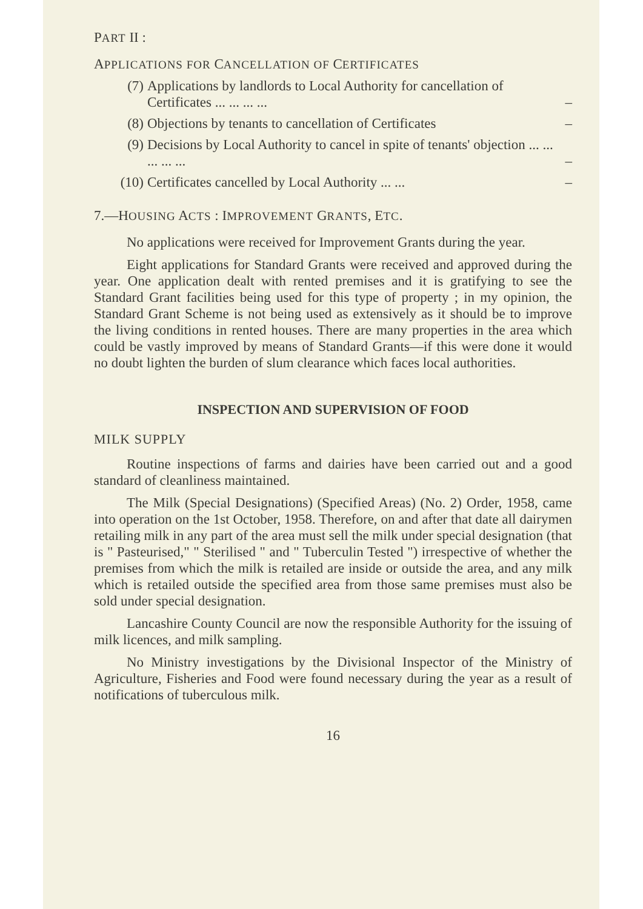PART II :
APPLICATIONS FOR CANCELLATION OF CERTIFICATES
| (7) | Applications by landlords to Local Authority for cancellation of Certificates ... ... ... ... | – |
| (8) | Objections by tenants to cancellation of Certificates | – |
| (9) | Decisions by Local Authority to cancel in spite of tenants' objection ... ... ... ... ... | – |
| (10) | Certificates cancelled by Local Authority ... ... | – |
7.—HOUSING ACTS : IMPROVEMENT GRANTS, ETC.
No applications were received for Improvement Grants during the year.
Eight applications for Standard Grants were received and approved during the year. One application dealt with rented premises and it is gratifying to see the Standard Grant facilities being used for this type of property ; in my opinion, the Standard Grant Scheme is not being used as extensively as it should be to improve the living conditions in rented houses. There are many properties in the area which could be vastly improved by means of Standard Grants—if this were done it would no doubt lighten the burden of slum clearance which faces local authorities.
INSPECTION AND SUPERVISION OF FOOD
MILK SUPPLY
Routine inspections of farms and dairies have been carried out and a good standard of cleanliness maintained.
The Milk (Special Designations) (Specified Areas) (No. 2) Order, 1958, came into operation on the 1st October, 1958. Therefore, on and after that date all dairymen retailing milk in any part of the area must sell the milk under special designation (that is " Pasteurised," " Sterilised " and " Tuberculin Tested ") irrespective of whether the premises from which the milk is retailed are inside or outside the area, and any milk which is retailed outside the specified area from those same premises must also be sold under special designation.
Lancashire County Council are now the responsible Authority for the issuing of milk licences, and milk sampling.
No Ministry investigations by the Divisional Inspector of the Ministry of Agriculture, Fisheries and Food were found necessary during the year as a result of notifications of tuberculous milk.
16